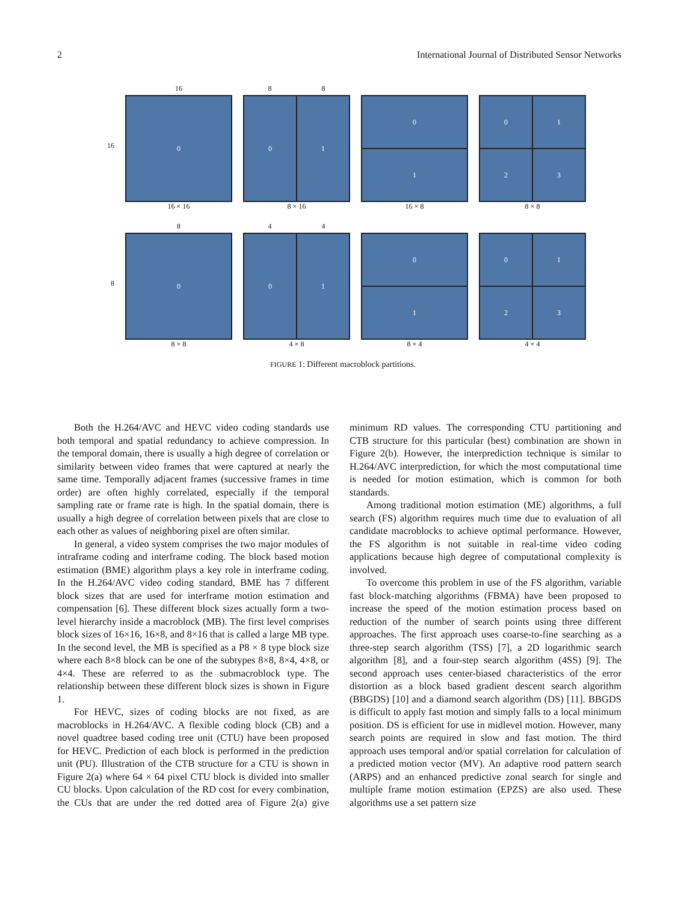2 International Journal of Distributed Sensor Networks
16
16
0
16 × 16
8 8
0
1
8 × 16
0
1
16 × 8
0
1
2
3
8 × 8
8
8
0
8 × 8
4 4
0
1
4 × 8
0
1
8 × 4
0
1
2
3
4 × 4
FIGURE 1: Different macroblock partitions.
Both the H.264/AVC and HEVC video coding standards use both temporal and spatial redundancy to achieve compression. In the temporal domain, there is usually a high degree of correlation or similarity between video frames that were captured at nearly the same time. Temporally adjacent frames (successive frames in time order) are often highly correlated, especially if the temporal sampling rate or frame rate is high. In the spatial domain, there is usually a high degree of correlation between pixels that are close to each other as values of neighboring pixel are often similar.
In general, a video system comprises the two major modules of intraframe coding and interframe coding. The block based motion estimation (BME) algorithm plays a key role in interframe coding. In the H.264/AVC video coding standard, BME has 7 different block sizes that are used for interframe motion estimation and compensation [6]. These different block sizes actually form a two-level hierarchy inside a macroblock (MB). The first level comprises block sizes of 16×16, 16×8, and 8×16 that is called a large MB type. In the second level, the MB is specified as a P8 × 8 type block size where each 8×8 block can be one of the subtypes 8×8, 8×4, 4×8, or 4×4. These are referred to as the submacroblock type. The relationship between these different block sizes is shown in Figure 1.
For HEVC, sizes of coding blocks are not fixed, as are macroblocks in H.264/AVC. A flexible coding block (CB) and a novel quadtree based coding tree unit (CTU) have been proposed for HEVC. Prediction of each block is performed in the prediction unit (PU). Illustration of the CTB structure for a CTU is shown in Figure 2(a) where 64 × 64 pixel CTU block is divided into smaller CU blocks. Upon calculation of the RD cost for every combination, the CUs that are under the red dotted area of Figure 2(a) give minimum RD values. The corresponding CTU partitioning and CTB structure for this particular (best) combination are shown in Figure 2(b). However, the interprediction technique is similar to H.264/AVC interprediction, for which the most computational time is needed for motion estimation, which is common for both standards.
Among traditional motion estimation (ME) algorithms, a full search (FS) algorithm requires much time due to evaluation of all candidate macroblocks to achieve optimal performance. However, the FS algorithm is not suitable in real-time video coding applications because high degree of computational complexity is involved.
To overcome this problem in use of the FS algorithm, variable fast block-matching algorithms (FBMA) have been proposed to increase the speed of the motion estimation process based on reduction of the number of search points using three different approaches. The first approach uses coarse-to-fine searching as a three-step search algorithm (TSS) [7], a 2D logarithmic search algorithm [8], and a four-step search algorithm (4SS) [9]. The second approach uses center-biased characteristics of the error distortion as a block based gradient descent search algorithm (BBGDS) [10] and a diamond search algorithm (DS) [11]. BBGDS is difficult to apply fast motion and simply falls to a local minimum position. DS is efficient for use in midlevel motion. However, many search points are required in slow and fast motion. The third approach uses temporal and/or spatial correlation for calculation of a predicted motion vector (MV). An adaptive rood pattern search (ARPS) and an enhanced predictive zonal search for single and multiple frame motion estimation (EPZS) are also used. These algorithms use a set pattern size